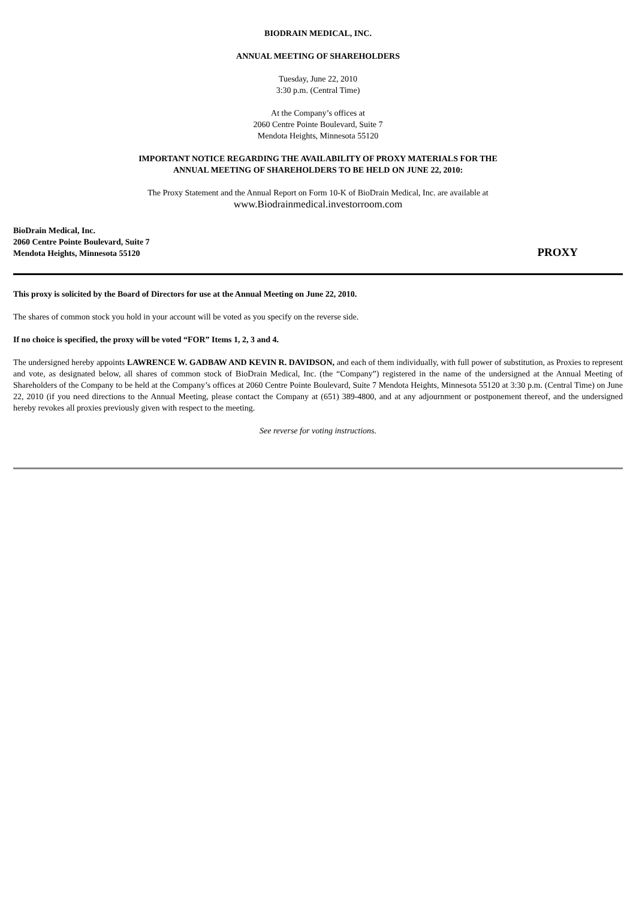BIODRAIN MEDICAL, INC.
ANNUAL MEETING OF SHAREHOLDERS
Tuesday, June 22, 2010
3:30 p.m. (Central Time)
At the Company’s offices at
2060 Centre Pointe Boulevard, Suite 7
Mendota Heights, Minnesota 55120
IMPORTANT NOTICE REGARDING THE AVAILABILITY OF PROXY MATERIALS FOR THE
ANNUAL MEETING OF SHAREHOLDERS TO BE HELD ON JUNE 22, 2010:
The Proxy Statement and the Annual Report on Form 10-K of BioDrain Medical, Inc. are available at
www.Biodrainmedical.investorroom.com
BioDrain Medical, Inc.
2060 Centre Pointe Boulevard, Suite 7
Mendota Heights, Minnesota 55120
PROXY
This proxy is solicited by the Board of Directors for use at the Annual Meeting on June 22, 2010.
The shares of common stock you hold in your account will be voted as you specify on the reverse side.
If no choice is specified, the proxy will be voted “FOR” Items 1, 2, 3 and 4.
The undersigned hereby appoints LAWRENCE W. GADBAW AND KEVIN R. DAVIDSON, and each of them individually, with full power of substitution, as Proxies to represent and vote, as designated below, all shares of common stock of BioDrain Medical, Inc. (the “Company”) registered in the name of the undersigned at the Annual Meeting of Shareholders of the Company to be held at the Company’s offices at 2060 Centre Pointe Boulevard, Suite 7 Mendota Heights, Minnesota 55120 at 3:30 p.m. (Central Time) on June 22, 2010 (if you need directions to the Annual Meeting, please contact the Company at (651) 389-4800, and at any adjournment or postponement thereof, and the undersigned hereby revokes all proxies previously given with respect to the meeting.
See reverse for voting instructions.